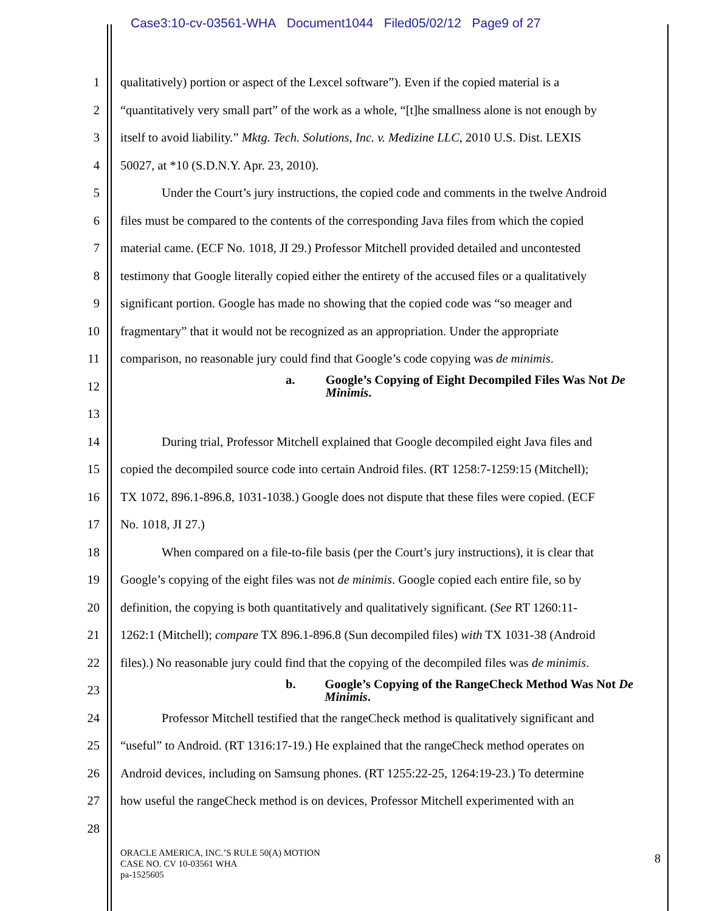Case3:10-cv-03561-WHA Document1044 Filed05/02/12 Page9 of 27
1 qualitatively) portion or aspect of the Lexcel software”). Even if the copied material is a
2 “quantitatively very small part” of the work as a whole, “[t]he smallness alone is not enough by
3 itself to avoid liability.” Mktg. Tech. Solutions, Inc. v. Medizine LLC, 2010 U.S. Dist. LEXIS
4 50027, at *10 (S.D.N.Y. Apr. 23, 2010).
5 Under the Court’s jury instructions, the copied code and comments in the twelve Android
6 files must be compared to the contents of the corresponding Java files from which the copied
7 material came. (ECF No. 1018, JI 29.) Professor Mitchell provided detailed and uncontested
8 testimony that Google literally copied either the entirety of the accused files or a qualitatively
9 significant portion. Google has made no showing that the copied code was “so meager and
10 fragmentary” that it would not be recognized as an appropriation. Under the appropriate
11 comparison, no reasonable jury could find that Google’s code copying was de minimis.
12 a. Google’s Copying of Eight Decompiled Files Was Not De Minimis.
13
14 During trial, Professor Mitchell explained that Google decompiled eight Java files and
15 copied the decompiled source code into certain Android files. (RT 1258:7-1259:15 (Mitchell);
16 TX 1072, 896.1-896.8, 1031-1038.) Google does not dispute that these files were copied. (ECF
17 No. 1018, JI 27.)
18 When compared on a file-to-file basis (per the Court’s jury instructions), it is clear that
19 Google’s copying of the eight files was not de minimis. Google copied each entire file, so by
20 definition, the copying is both quantitatively and qualitatively significant. (See RT 1260:11-
21 1262:1 (Mitchell); compare TX 896.1-896.8 (Sun decompiled files) with TX 1031-38 (Android
22 files).) No reasonable jury could find that the copying of the decompiled files was de minimis.
23 b. Google’s Copying of the RangeCheck Method Was Not De Minimis.
24 Professor Mitchell testified that the rangeCheck method is qualitatively significant and
25 “useful” to Android. (RT 1316:17-19.) He explained that the rangeCheck method operates on
26 Android devices, including on Samsung phones. (RT 1255:22-25, 1264:19-23.) To determine
27 how useful the rangeCheck method is on devices, Professor Mitchell experimented with an
28
ORACLE AMERICA, INC.’S RULE 50(A) MOTION
CASE NO. CV 10-03561 WHA
pa-1525605
8